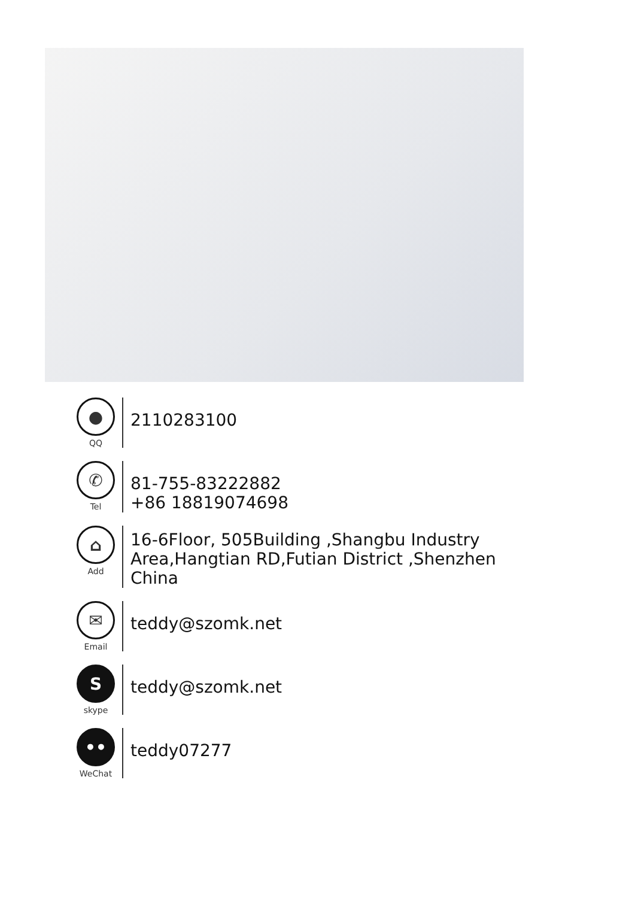●
QQ
2110283100
✆
Tel
81-755-83222882
+86 18819074698
⌂
Add
16-6Floor, 505Building ,Shangbu Industry
Area,Hangtian RD,Futian District ,Shenzhen
China
✉
Email
teddy@szomk.net
S
skype
teddy@szomk.net
••
WeChat
teddy07277